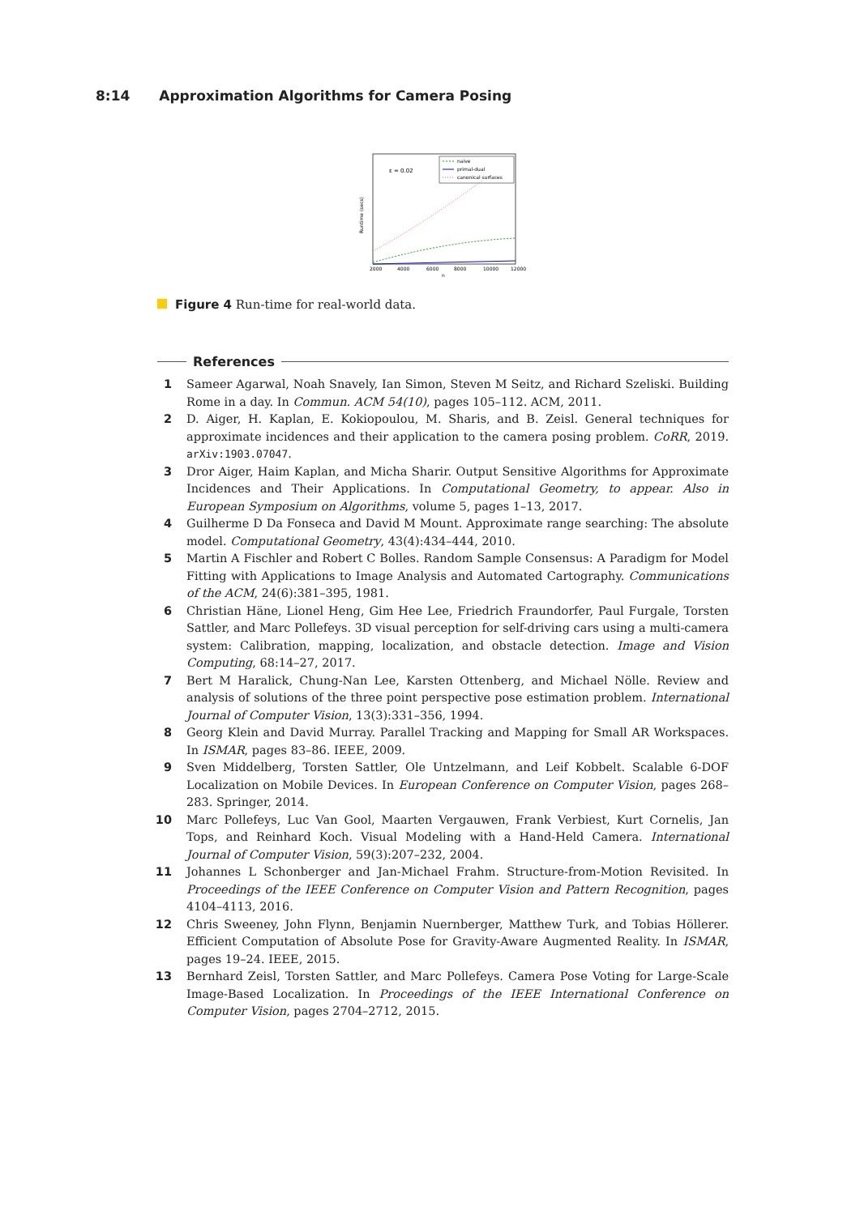8:14 Approximation Algorithms for Camera Posing
ε = 0.02
naive
primal-dual
canonical surfaces
Runtime (secs)
2000
4000
6000
8000
10000
12000
n
Figure 4 Run-time for real-world data.
References
1 Sameer Agarwal, Noah Snavely, Ian Simon, Steven M Seitz, and Richard Szeliski. Building Rome in a day. In Commun. ACM 54(10), pages 105–112. ACM, 2011.
2 D. Aiger, H. Kaplan, E. Kokiopoulou, M. Sharis, and B. Zeisl. General techniques for approximate incidences and their application to the camera posing problem. CoRR, 2019. arXiv:1903.07047.
3 Dror Aiger, Haim Kaplan, and Micha Sharir. Output Sensitive Algorithms for Approximate Incidences and Their Applications. In Computational Geometry, to appear. Also in European Symposium on Algorithms, volume 5, pages 1–13, 2017.
4 Guilherme D Da Fonseca and David M Mount. Approximate range searching: The absolute model. Computational Geometry, 43(4):434–444, 2010.
5 Martin A Fischler and Robert C Bolles. Random Sample Consensus: A Paradigm for Model Fitting with Applications to Image Analysis and Automated Cartography. Communications of the ACM, 24(6):381–395, 1981.
6 Christian Häne, Lionel Heng, Gim Hee Lee, Friedrich Fraundorfer, Paul Furgale, Torsten Sattler, and Marc Pollefeys. 3D visual perception for self-driving cars using a multi-camera system: Calibration, mapping, localization, and obstacle detection. Image and Vision Computing, 68:14–27, 2017.
7 Bert M Haralick, Chung-Nan Lee, Karsten Ottenberg, and Michael Nölle. Review and analysis of solutions of the three point perspective pose estimation problem. International Journal of Computer Vision, 13(3):331–356, 1994.
8 Georg Klein and David Murray. Parallel Tracking and Mapping for Small AR Workspaces. In ISMAR, pages 83–86. IEEE, 2009.
9 Sven Middelberg, Torsten Sattler, Ole Untzelmann, and Leif Kobbelt. Scalable 6-DOF Localization on Mobile Devices. In European Conference on Computer Vision, pages 268–283. Springer, 2014.
10 Marc Pollefeys, Luc Van Gool, Maarten Vergauwen, Frank Verbiest, Kurt Cornelis, Jan Tops, and Reinhard Koch. Visual Modeling with a Hand-Held Camera. International Journal of Computer Vision, 59(3):207–232, 2004.
11 Johannes L Schonberger and Jan-Michael Frahm. Structure-from-Motion Revisited. In Proceedings of the IEEE Conference on Computer Vision and Pattern Recognition, pages 4104–4113, 2016.
12 Chris Sweeney, John Flynn, Benjamin Nuernberger, Matthew Turk, and Tobias Höllerer. Efficient Computation of Absolute Pose for Gravity-Aware Augmented Reality. In ISMAR, pages 19–24. IEEE, 2015.
13 Bernhard Zeisl, Torsten Sattler, and Marc Pollefeys. Camera Pose Voting for Large-Scale Image-Based Localization. In Proceedings of the IEEE International Conference on Computer Vision, pages 2704–2712, 2015.